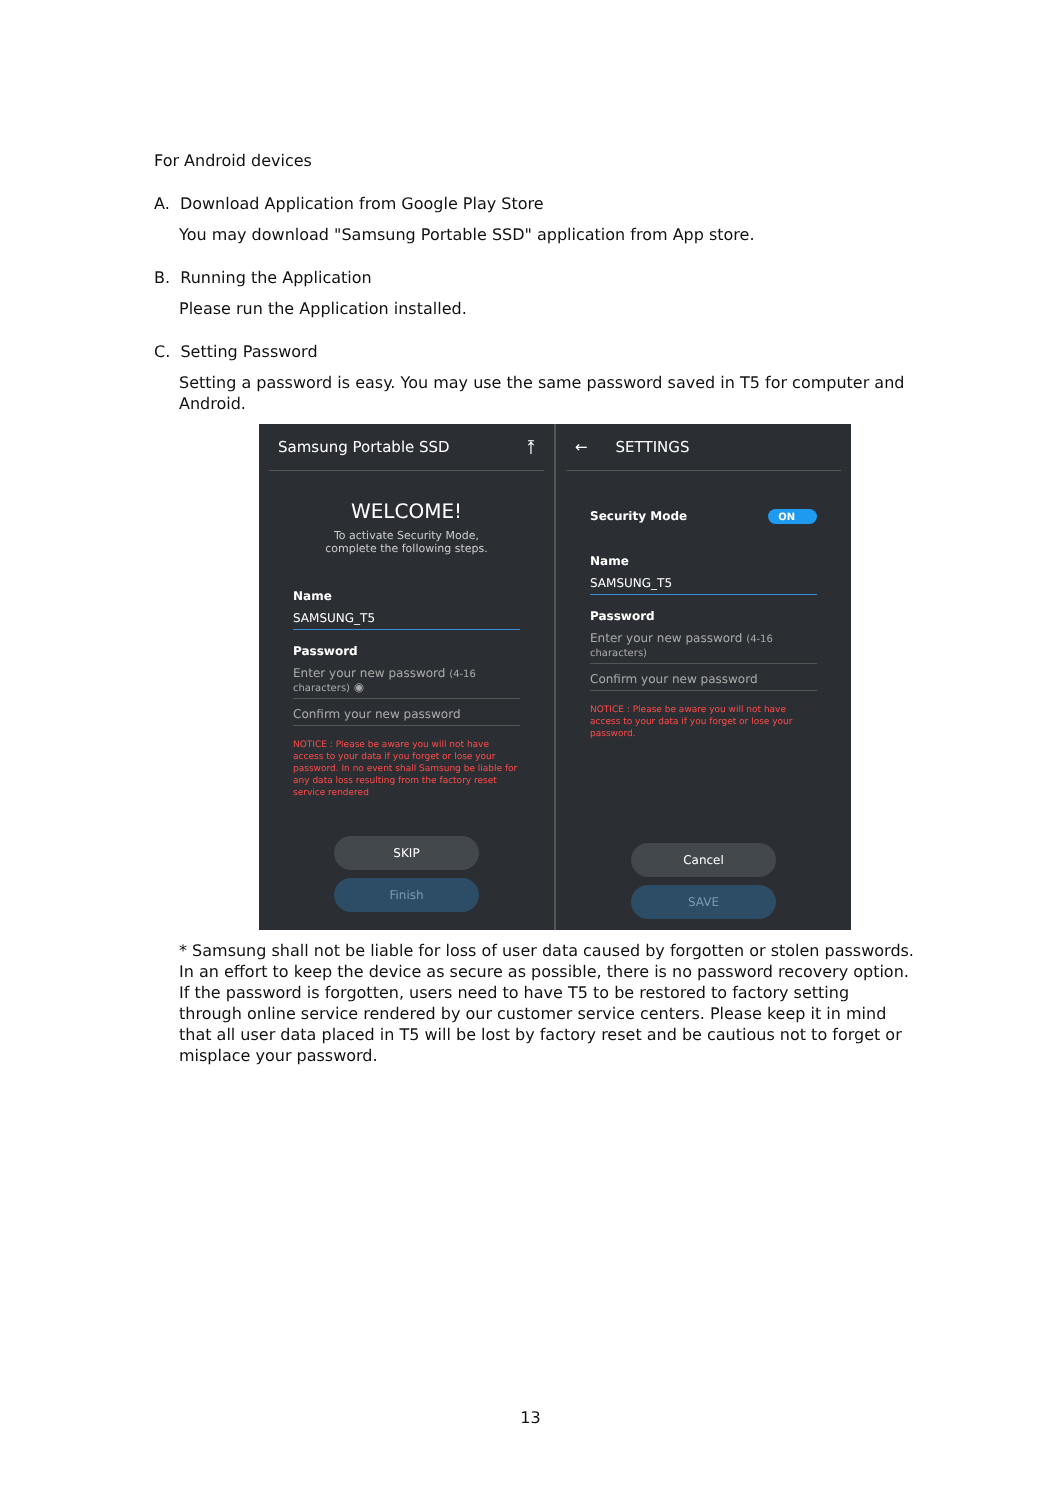For Android devices
A. Download Application from Google Play Store
You may download "Samsung Portable SSD" application from App store.
B. Running the Application
Please run the Application installed.
C. Setting Password
Setting a password is easy. You may use the same password saved in T5 for computer and Android.
Samsung Portable SSD ⤒
WELCOME!
To activate Security Mode,
complete the following steps.
Name
SAMSUNG_T5
Password
Enter your new password (4-16 characters) ◉
Confirm your new password
NOTICE : Please be aware you will not have access to your data if you forget or lose your password. In no event shall Samsung be liable for any data loss resulting from the factory reset service rendered
SKIP
Finish
← SETTINGS
Security Mode ON
Name
SAMSUNG_T5
Password
Enter your new password (4-16 characters)
Confirm your new password
NOTICE : Please be aware you will not have access to your data if you forget or lose your password.
Cancel
SAVE
* Samsung shall not be liable for loss of user data caused by forgotten or stolen passwords. In an effort to keep the device as secure as possible, there is no password recovery option. If the password is forgotten, users need to have T5 to be restored to factory setting through online service rendered by our customer service centers. Please keep it in mind that all user data placed in T5 will be lost by factory reset and be cautious not to forget or misplace your password.
13